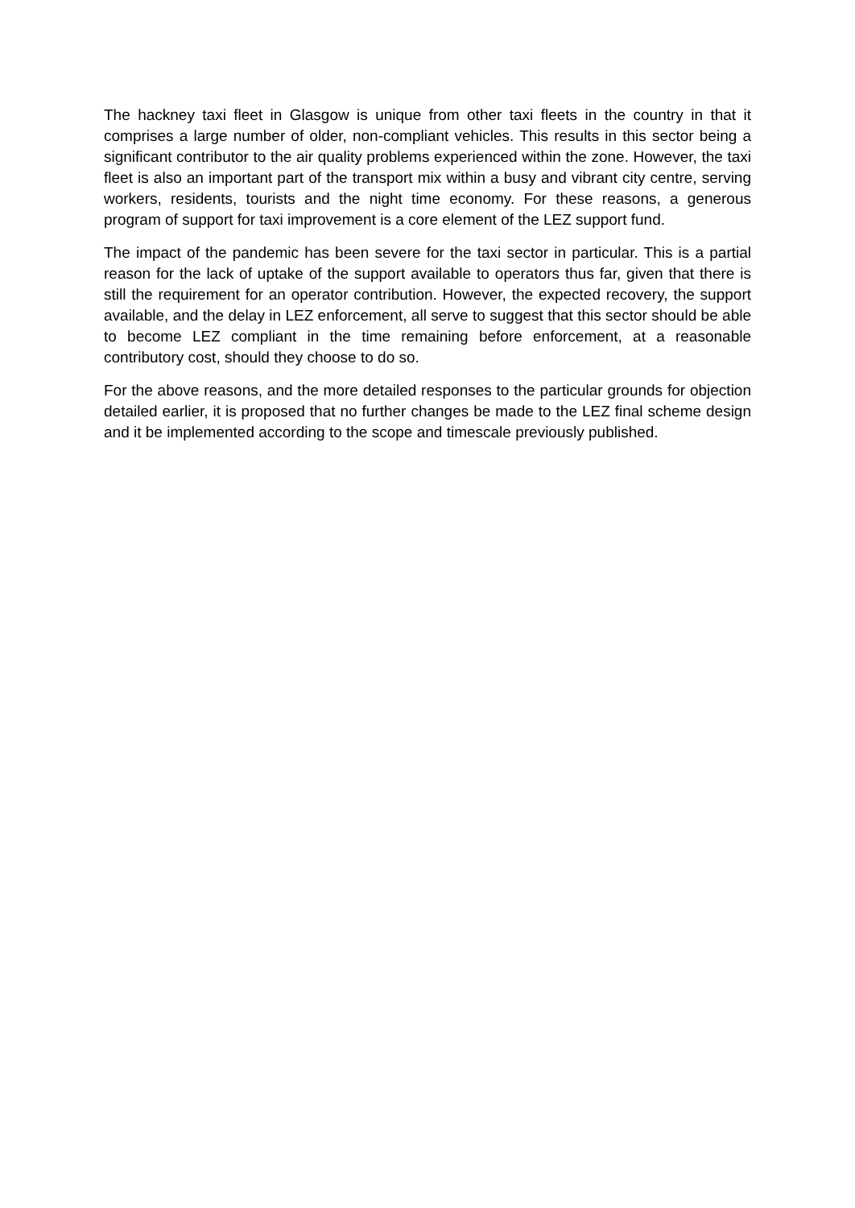The hackney taxi fleet in Glasgow is unique from other taxi fleets in the country in that it comprises a large number of older, non-compliant vehicles. This results in this sector being a significant contributor to the air quality problems experienced within the zone. However, the taxi fleet is also an important part of the transport mix within a busy and vibrant city centre, serving workers, residents, tourists and the night time economy. For these reasons, a generous program of support for taxi improvement is a core element of the LEZ support fund.
The impact of the pandemic has been severe for the taxi sector in particular. This is a partial reason for the lack of uptake of the support available to operators thus far, given that there is still the requirement for an operator contribution. However, the expected recovery, the support available, and the delay in LEZ enforcement, all serve to suggest that this sector should be able to become LEZ compliant in the time remaining before enforcement, at a reasonable contributory cost, should they choose to do so.
For the above reasons, and the more detailed responses to the particular grounds for objection detailed earlier, it is proposed that no further changes be made to the LEZ final scheme design and it be implemented according to the scope and timescale previously published.